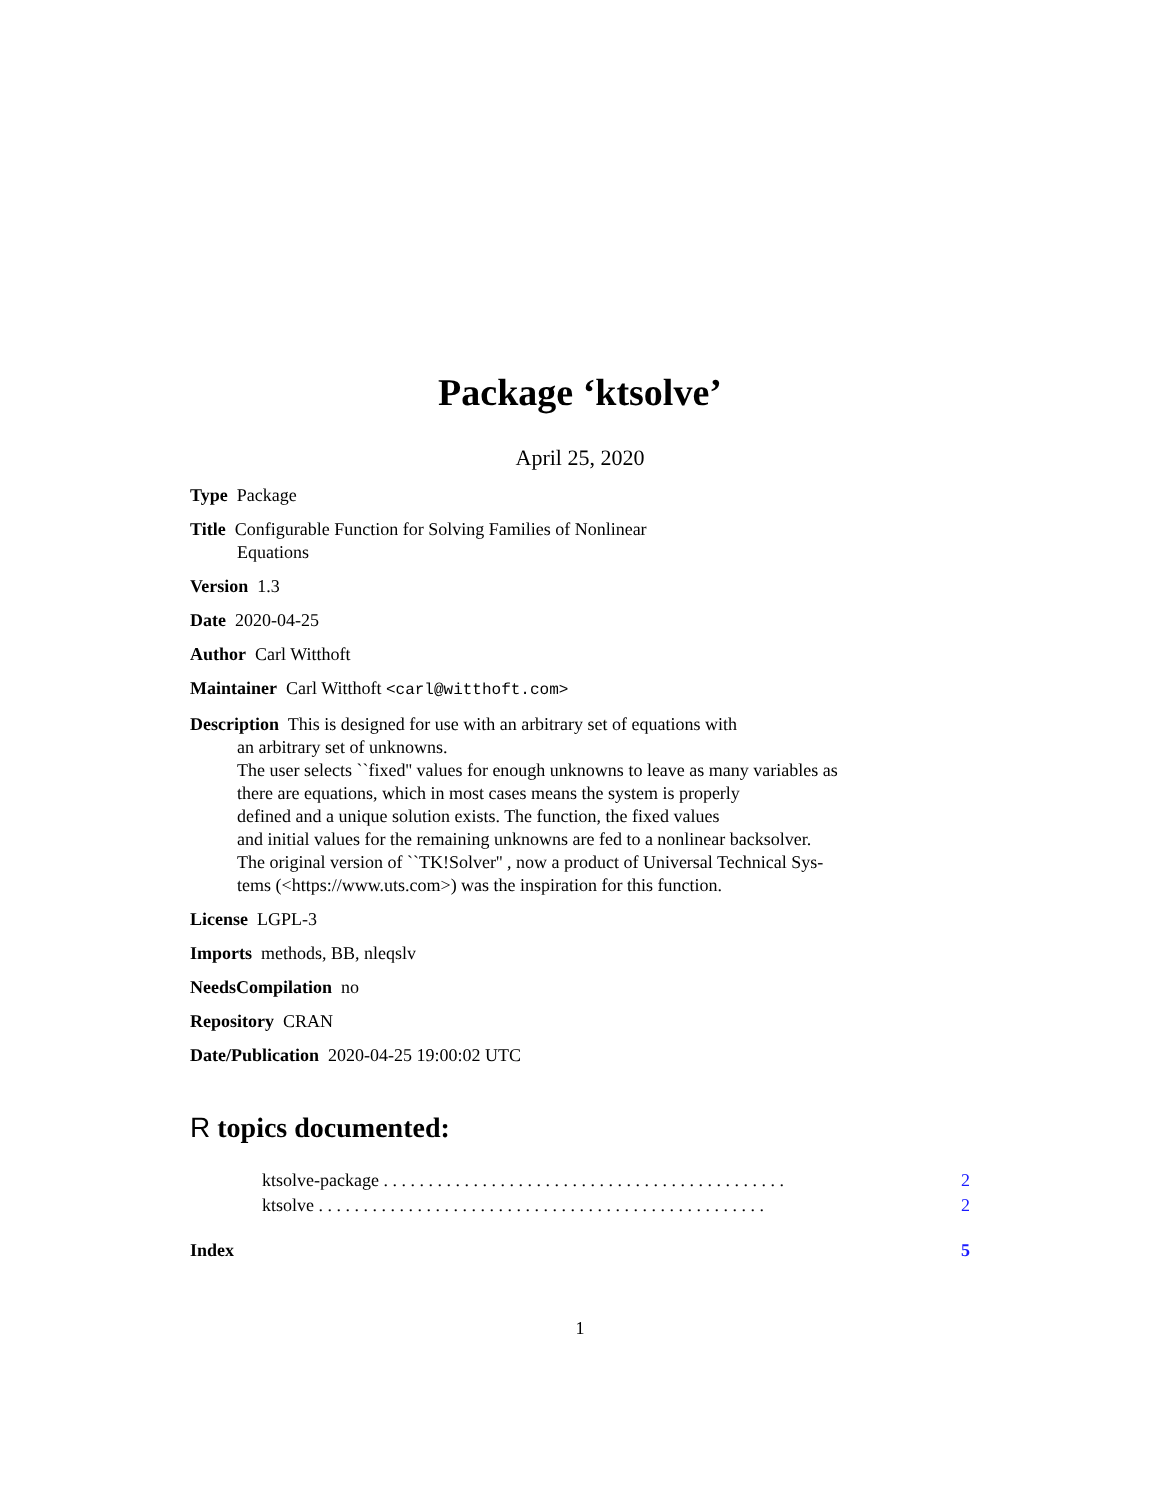Package ‘ktsolve’
April 25, 2020
Type Package
Title Configurable Function for Solving Families of Nonlinear
Equations
Version 1.3
Date 2020-04-25
Author Carl Witthoft
Maintainer Carl Witthoft <carl@witthoft.com>
Description This is designed for use with an arbitrary set of equations with
an arbitrary set of unknowns.
The user selects ``fixed'' values for enough unknowns to leave as many variables as
there are equations, which in most cases means the system is properly
defined and a unique solution exists. The function, the fixed values
and initial values for the remaining unknowns are fed to a nonlinear backsolver.
The original version of ``TK!Solver'' , now a product of Universal Technical Sys-
tems (<https://www.uts.com>) was the inspiration for this function.
License LGPL-3
Imports methods, BB, nleqslv
NeedsCompilation no
Repository CRAN
Date/Publication 2020-04-25 19:00:02 UTC
R topics documented:
ktsolve-package . . . . . . . . . . . . . . . . . . . . . . . . . . . . . . . . . . . . . . . . . . . . . 2
ktsolve . . . . . . . . . . . . . . . . . . . . . . . . . . . . . . . . . . . . . . . . . . . . . . . . . . 2
Index 5
1